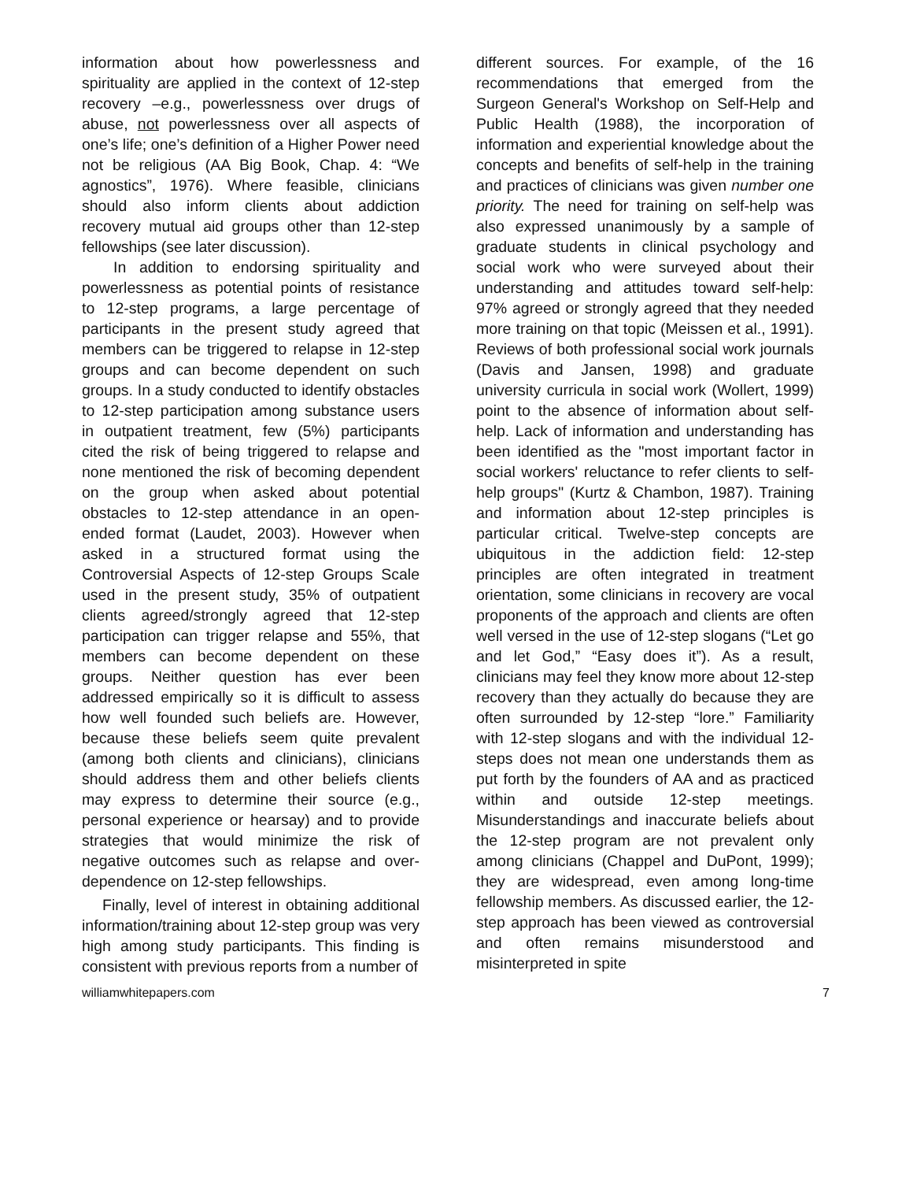information about how powerlessness and spirituality are applied in the context of 12-step recovery –e.g., powerlessness over drugs of abuse, not powerlessness over all aspects of one’s life; one’s definition of a Higher Power need not be religious (AA Big Book, Chap. 4: “We agnostics”, 1976). Where feasible, clinicians should also inform clients about addiction recovery mutual aid groups other than 12-step fellowships (see later discussion).
In addition to endorsing spirituality and powerlessness as potential points of resistance to 12-step programs, a large percentage of participants in the present study agreed that members can be triggered to relapse in 12-step groups and can become dependent on such groups. In a study conducted to identify obstacles to 12-step participation among substance users in outpatient treatment, few (5%) participants cited the risk of being triggered to relapse and none mentioned the risk of becoming dependent on the group when asked about potential obstacles to 12-step attendance in an open-ended format (Laudet, 2003). However when asked in a structured format using the Controversial Aspects of 12-step Groups Scale used in the present study, 35% of outpatient clients agreed/strongly agreed that 12-step participation can trigger relapse and 55%, that members can become dependent on these groups. Neither question has ever been addressed empirically so it is difficult to assess how well founded such beliefs are. However, because these beliefs seem quite prevalent (among both clients and clinicians), clinicians should address them and other beliefs clients may express to determine their source (e.g., personal experience or hearsay) and to provide strategies that would minimize the risk of negative outcomes such as relapse and over-dependence on 12-step fellowships.
Finally, level of interest in obtaining additional information/training about 12-step group was very high among study participants. This finding is consistent with previous reports from a number of
different sources. For example, of the 16 recommendations that emerged from the Surgeon General's Workshop on Self-Help and Public Health (1988), the incorporation of information and experiential knowledge about the concepts and benefits of self-help in the training and practices of clinicians was given number one priority. The need for training on self-help was also expressed unanimously by a sample of graduate students in clinical psychology and social work who were surveyed about their understanding and attitudes toward self-help: 97% agreed or strongly agreed that they needed more training on that topic (Meissen et al., 1991). Reviews of both professional social work journals (Davis and Jansen, 1998) and graduate university curricula in social work (Wollert, 1999) point to the absence of information about self-help. Lack of information and understanding has been identified as the "most important factor in social workers' reluctance to refer clients to self-help groups" (Kurtz & Chambon, 1987). Training and information about 12-step principles is particular critical. Twelve-step concepts are ubiquitous in the addiction field: 12-step principles are often integrated in treatment orientation, some clinicians in recovery are vocal proponents of the approach and clients are often well versed in the use of 12-step slogans (“Let go and let God,” “Easy does it”). As a result, clinicians may feel they know more about 12-step recovery than they actually do because they are often surrounded by 12-step “lore.” Familiarity with 12-step slogans and with the individual 12-steps does not mean one understands them as put forth by the founders of AA and as practiced within and outside 12-step meetings. Misunderstandings and inaccurate beliefs about the 12-step program are not prevalent only among clinicians (Chappel and DuPont, 1999); they are widespread, even among long-time fellowship members. As discussed earlier, the 12-step approach has been viewed as controversial and often remains misunderstood and misinterpreted in spite
williamwhitepapers.com 7